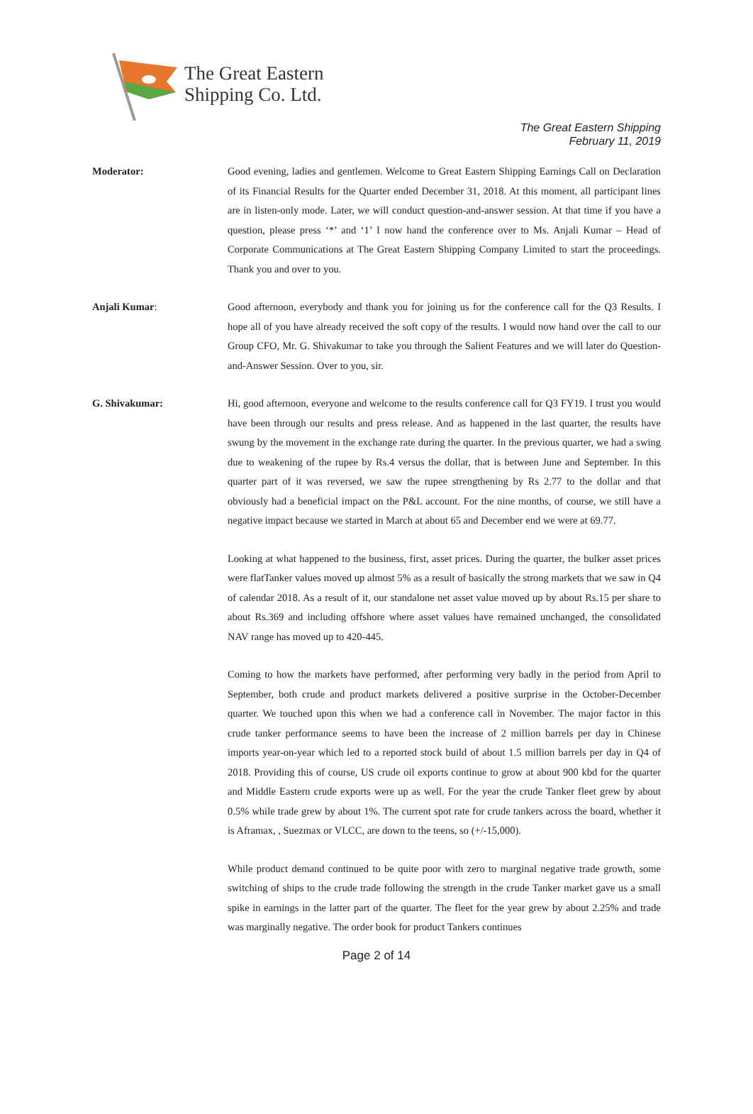The Great Eastern
Shipping Co. Ltd.
The Great Eastern Shipping
February 11, 2019
Moderator: Good evening, ladies and gentlemen. Welcome to Great Eastern Shipping Earnings Call on Declaration of its Financial Results for the Quarter ended December 31, 2018. At this moment, all participant lines are in listen-only mode. Later, we will conduct question-and-answer session. At that time if you have a question, please press ‘*’ and ‘1’ I now hand the conference over to Ms. Anjali Kumar – Head of Corporate Communications at The Great Eastern Shipping Company Limited to start the proceedings. Thank you and over to you.
Anjali Kumar: Good afternoon, everybody and thank you for joining us for the conference call for the Q3 Results. I hope all of you have already received the soft copy of the results. I would now hand over the call to our Group CFO, Mr. G. Shivakumar to take you through the Salient Features and we will later do Question-and-Answer Session. Over to you, sir.
G. Shivakumar: Hi, good afternoon, everyone and welcome to the results conference call for Q3 FY19. I trust you would have been through our results and press release. And as happened in the last quarter, the results have swung by the movement in the exchange rate during the quarter. In the previous quarter, we had a swing due to weakening of the rupee by Rs.4 versus the dollar, that is between June and September. In this quarter part of it was reversed, we saw the rupee strengthening by Rs 2.77 to the dollar and that obviously had a beneficial impact on the P&L account. For the nine months, of course, we still have a negative impact because we started in March at about 65 and December end we were at 69.77.
Looking at what happened to the business, first, asset prices. During the quarter, the bulker asset prices were flatTanker values moved up almost 5% as a result of basically the strong markets that we saw in Q4 of calendar 2018. As a result of it, our standalone net asset value moved up by about Rs.15 per share to about Rs.369 and including offshore where asset values have remained unchanged, the consolidated NAV range has moved up to 420-445.
Coming to how the markets have performed, after performing very badly in the period from April to September, both crude and product markets delivered a positive surprise in the October-December quarter. We touched upon this when we had a conference call in November. The major factor in this crude tanker performance seems to have been the increase of 2 million barrels per day in Chinese imports year-on-year which led to a reported stock build of about 1.5 million barrels per day in Q4 of 2018. Providing this of course, US crude oil exports continue to grow at about 900 kbd for the quarter and Middle Eastern crude exports were up as well. For the year the crude Tanker fleet grew by about 0.5% while trade grew by about 1%. The current spot rate for crude tankers across the board, whether it is Aframax, , Suezmax or VLCC, are down to the teens, so (+/-15,000).
While product demand continued to be quite poor with zero to marginal negative trade growth, some switching of ships to the crude trade following the strength in the crude Tanker market gave us a small spike in earnings in the latter part of the quarter. The fleet for the year grew by about 2.25% and trade was marginally negative. The order book for product Tankers continues
Page 2 of 14